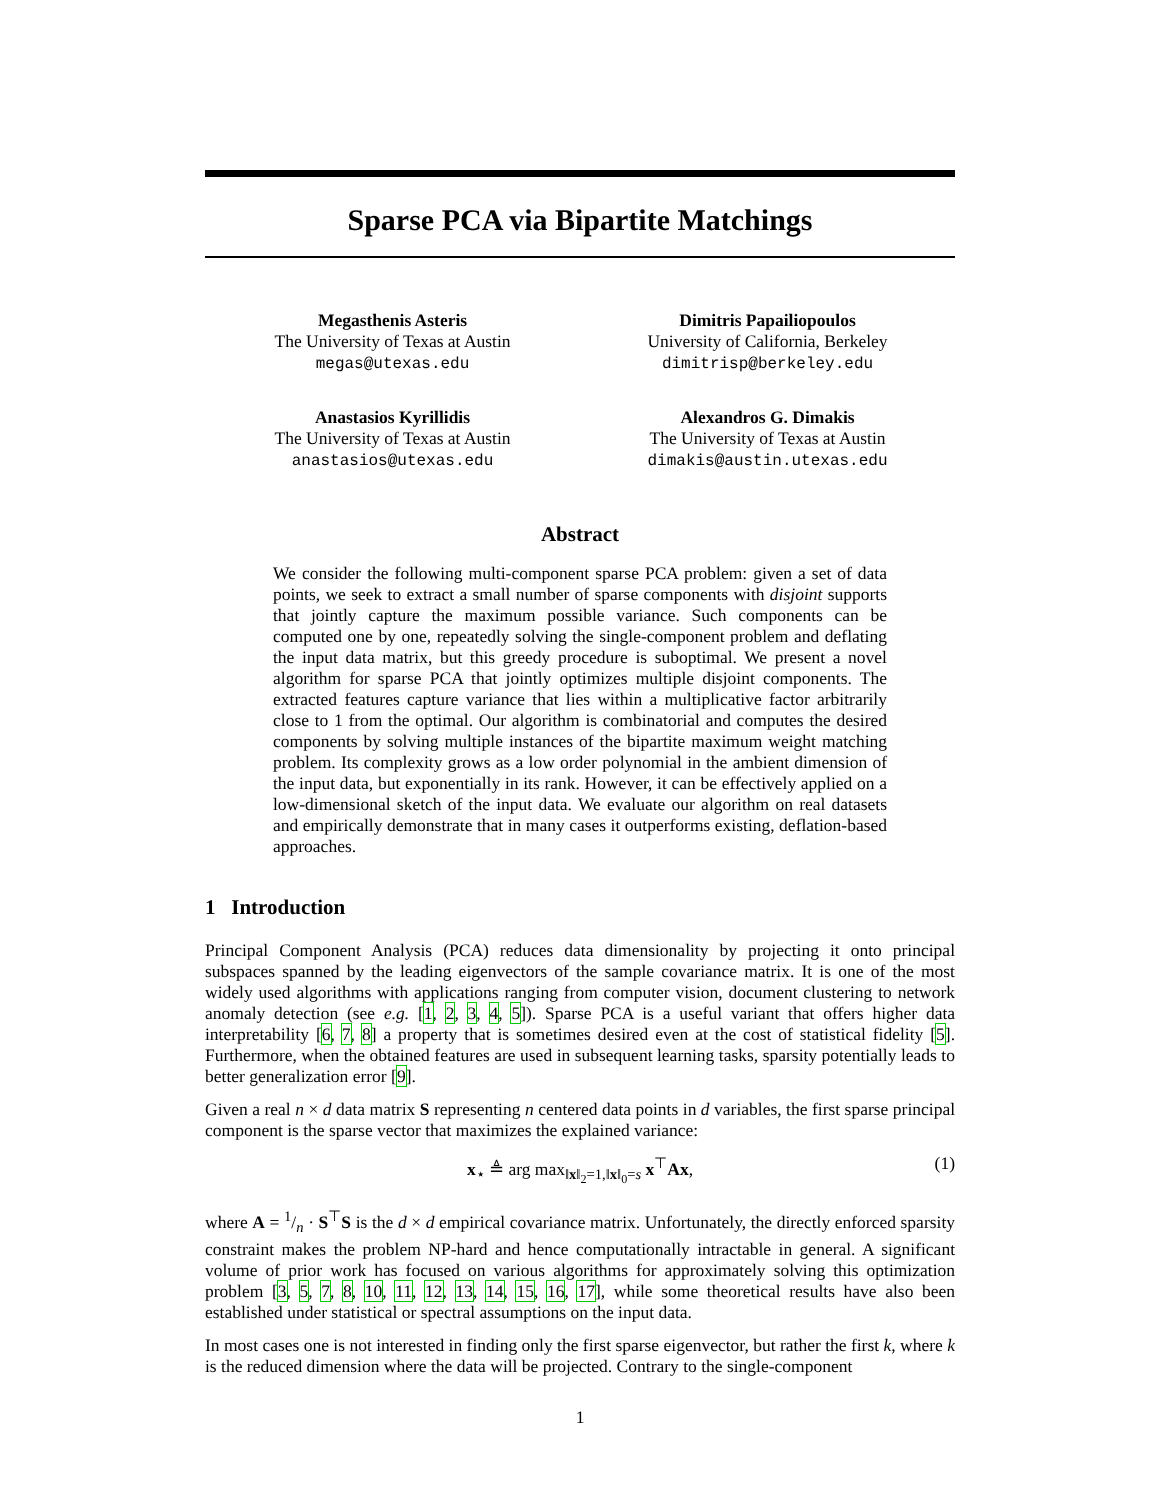Sparse PCA via Bipartite Matchings
Megasthenis Asteris
The University of Texas at Austin
megas@utexas.edu
Dimitris Papailiopoulos
University of California, Berkeley
dimitrisp@berkeley.edu
Anastasios Kyrillidis
The University of Texas at Austin
anastasios@utexas.edu
Alexandros G. Dimakis
The University of Texas at Austin
dimakis@austin.utexas.edu
Abstract
We consider the following multi-component sparse PCA problem: given a set of data points, we seek to extract a small number of sparse components with disjoint supports that jointly capture the maximum possible variance. Such components can be computed one by one, repeatedly solving the single-component problem and deflating the input data matrix, but this greedy procedure is suboptimal. We present a novel algorithm for sparse PCA that jointly optimizes multiple disjoint components. The extracted features capture variance that lies within a multiplicative factor arbitrarily close to 1 from the optimal. Our algorithm is combinatorial and computes the desired components by solving multiple instances of the bipartite maximum weight matching problem. Its complexity grows as a low order polynomial in the ambient dimension of the input data, but exponentially in its rank. However, it can be effectively applied on a low-dimensional sketch of the input data. We evaluate our algorithm on real datasets and empirically demonstrate that in many cases it outperforms existing, deflation-based approaches.
1 Introduction
Principal Component Analysis (PCA) reduces data dimensionality by projecting it onto principal subspaces spanned by the leading eigenvectors of the sample covariance matrix. It is one of the most widely used algorithms with applications ranging from computer vision, document clustering to network anomaly detection (see e.g. [1, 2, 3, 4, 5]). Sparse PCA is a useful variant that offers higher data interpretability [6, 7, 8] a property that is sometimes desired even at the cost of statistical fidelity [5]. Furthermore, when the obtained features are used in subsequent learning tasks, sparsity potentially leads to better generalization error [9].
Given a real n × d data matrix S representing n centered data points in d variables, the first sparse principal component is the sparse vector that maximizes the explained variance:
x<sub>⋆</sub> ≜ arg max<sub>‖x‖<sub>2</sub>=1,‖x‖<sub>0</sub>=s</sub> x<sup>⊤</sup>Ax, (1)
where A = 1/n · S<sup>⊤</sup>S is the d × d empirical covariance matrix. Unfortunately, the directly enforced sparsity constraint makes the problem NP-hard and hence computationally intractable in general. A significant volume of prior work has focused on various algorithms for approximately solving this optimization problem [3, 5, 7, 8, 10, 11, 12, 13, 14, 15, 16, 17], while some theoretical results have also been established under statistical or spectral assumptions on the input data.
In most cases one is not interested in finding only the first sparse eigenvector, but rather the first k, where k is the reduced dimension where the data will be projected. Contrary to the single-component
1